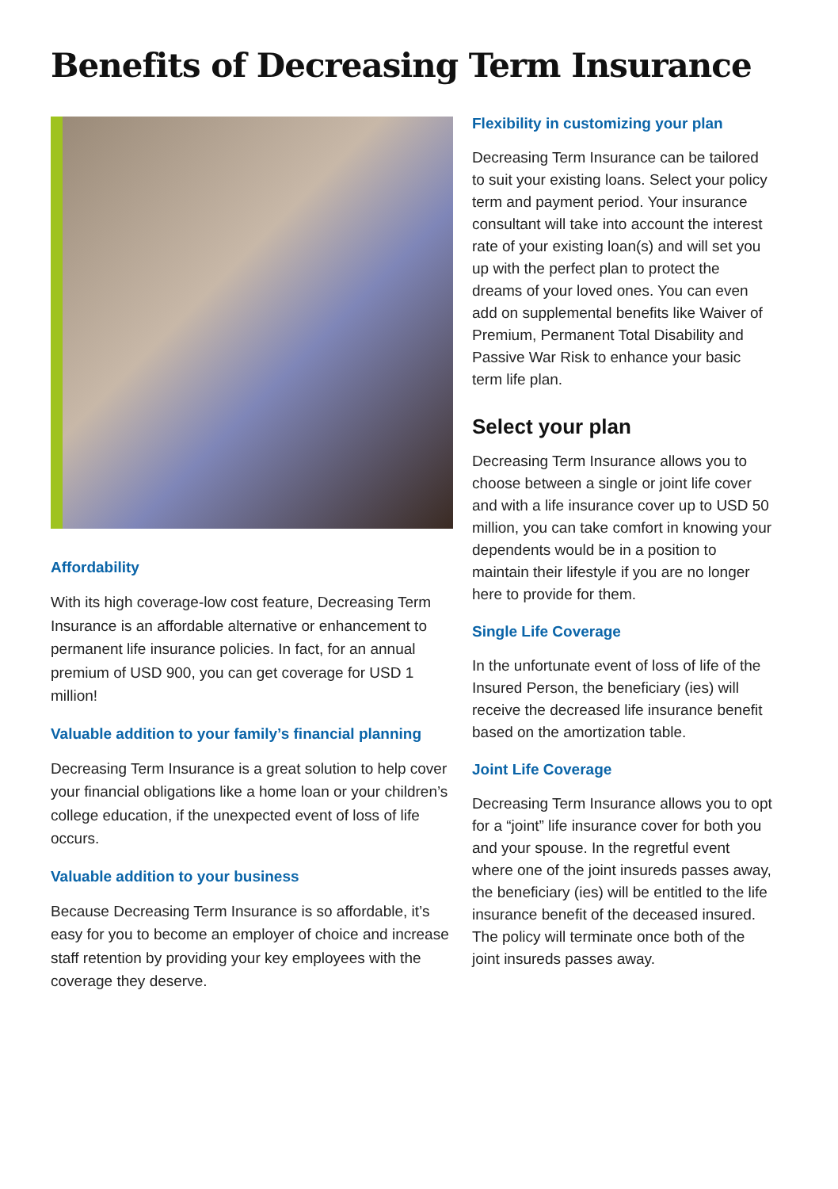Benefits of Decreasing Term Insurance
Affordability
With its high coverage-low cost feature, Decreasing Term Insurance is an affordable alternative or enhancement to permanent life insurance policies. In fact, for an annual premium of USD 900, you can get coverage for USD 1 million!
Valuable addition to your family’s financial planning
Decreasing Term Insurance is a great solution to help cover your financial obligations like a home loan or your children’s college education, if the unexpected event of loss of life occurs.
Valuable addition to your business
Because Decreasing Term Insurance is so affordable, it’s easy for you to become an employer of choice and increase staff retention by providing your key employees with the coverage they deserve.
Flexibility in customizing your plan
Decreasing Term Insurance can be tailored to suit your existing loans. Select your policy term and payment period. Your insurance consultant will take into account the interest rate of your existing loan(s) and will set you up with the perfect plan to protect the dreams of your loved ones. You can even add on supplemental benefits like Waiver of Premium, Permanent Total Disability and Passive War Risk to enhance your basic term life plan.
Select your plan
Decreasing Term Insurance allows you to choose between a single or joint life cover and with a life insurance cover up to USD 50 million, you can take comfort in knowing your dependents would be in a position to maintain their lifestyle if you are no longer here to provide for them.
Single Life Coverage
In the unfortunate event of loss of life of the Insured Person, the beneficiary (ies) will receive the decreased life insurance benefit based on the amortization table.
Joint Life Coverage
Decreasing Term Insurance allows you to opt for a “joint” life insurance cover for both you and your spouse. In the regretful event where one of the joint insureds passes away, the beneficiary (ies) will be entitled to the life insurance benefit of the deceased insured. The policy will terminate once both of the joint insureds passes away.